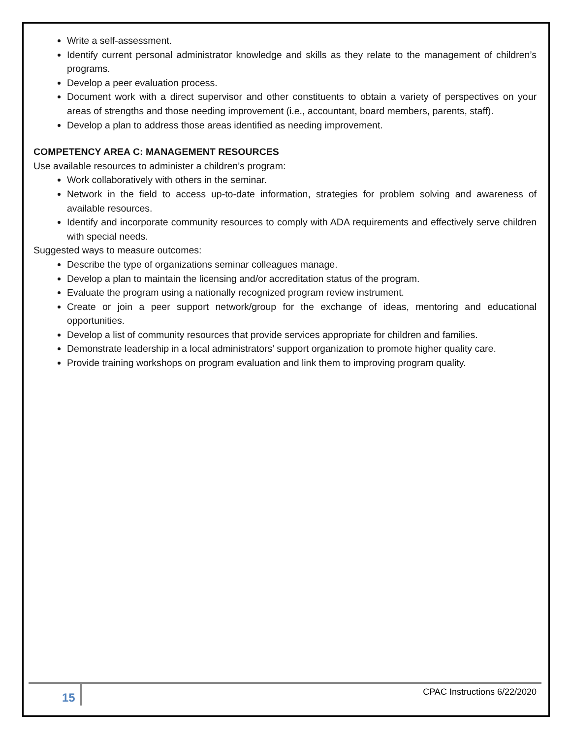Write a self-assessment.
Identify current personal administrator knowledge and skills as they relate to the management of children’s programs.
Develop a peer evaluation process.
Document work with a direct supervisor and other constituents to obtain a variety of perspectives on your areas of strengths and those needing improvement (i.e., accountant, board members, parents, staff).
Develop a plan to address those areas identified as needing improvement.
COMPETENCY AREA C: MANAGEMENT RESOURCES
Use available resources to administer a children’s program:
Work collaboratively with others in the seminar.
Network in the field to access up-to-date information, strategies for problem solving and awareness of available resources.
Identify and incorporate community resources to comply with ADA requirements and effectively serve children with special needs.
Suggested ways to measure outcomes:
Describe the type of organizations seminar colleagues manage.
Develop a plan to maintain the licensing and/or accreditation status of the program.
Evaluate the program using a nationally recognized program review instrument.
Create or join a peer support network/group for the exchange of ideas, mentoring and educational opportunities.
Develop a list of community resources that provide services appropriate for children and families.
Demonstrate leadership in a local administrators’ support organization to promote higher quality care.
Provide training workshops on program evaluation and link them to improving program quality.
15 CPAC Instructions 6/22/2020